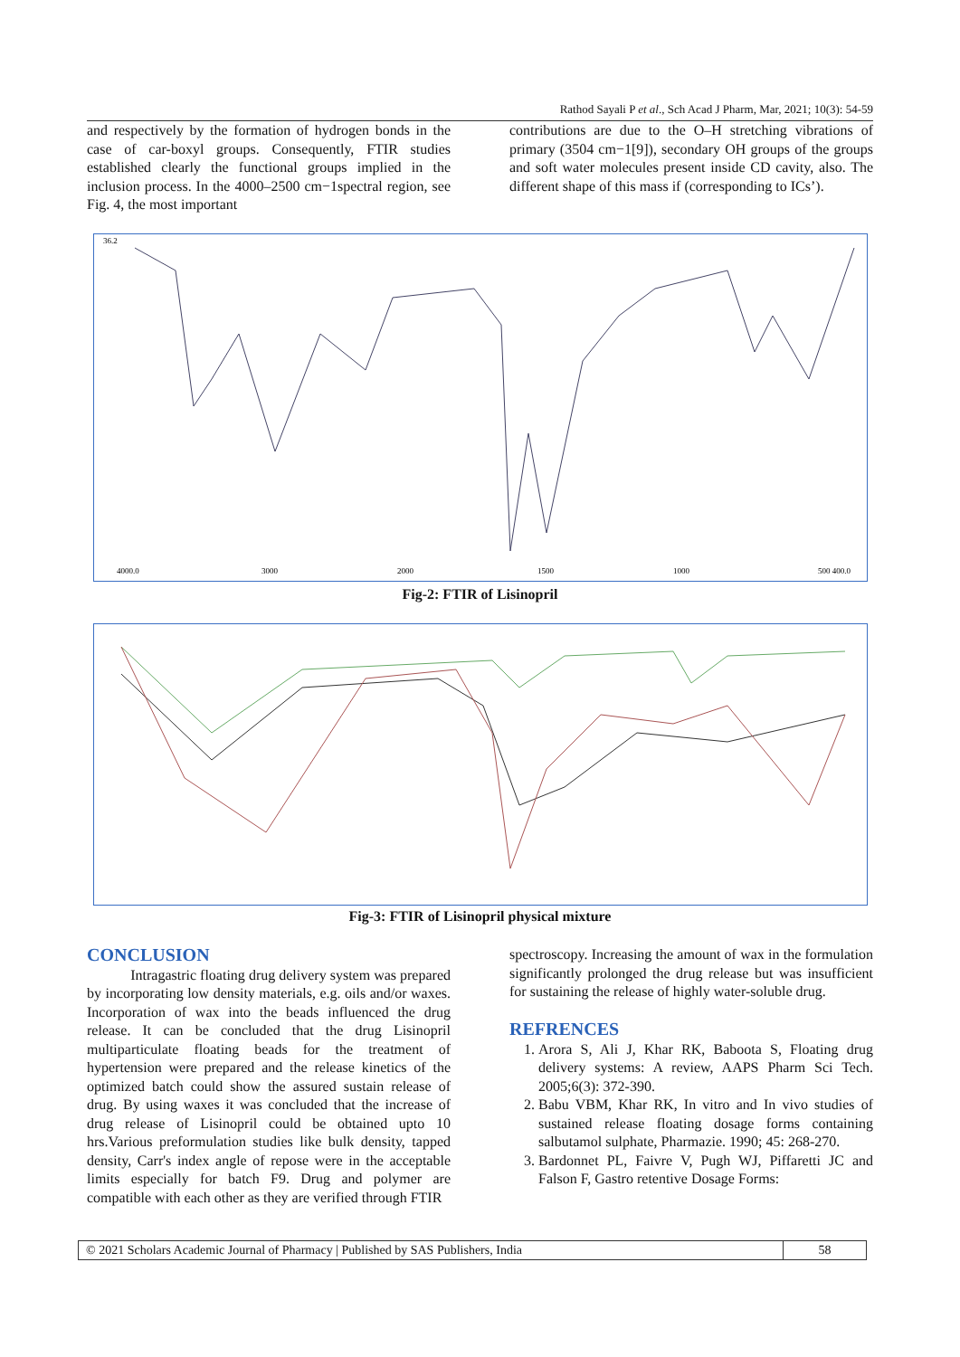Rathod Sayali P et al., Sch Acad J Pharm, Mar, 2021; 10(3): 54-59
and respectively by the formation of hydrogen bonds in the case of car-boxyl groups. Consequently, FTIR studies established clearly the functional groups implied in the inclusion process. In the 4000–2500 cm−1spectral region, see Fig. 4, the most important
contributions are due to the O–H stretching vibrations of primary (3504 cm−1[9]), secondary OH groups of the groups and soft water molecules present inside CD cavity, also. The different shape of this mass if (corresponding to ICs’).
36.2
4000.0
3000
2000
1500
1000
500 400.0
Fig-2: FTIR of Lisinopril
Fig-3: FTIR of Lisinopril physical mixture
CONCLUSION
Intragastric floating drug delivery system was prepared by incorporating low density materials, e.g. oils and/or waxes. Incorporation of wax into the beads influenced the drug release. It can be concluded that the drug Lisinopril multiparticulate floating beads for the treatment of hypertension were prepared and the release kinetics of the optimized batch could show the assured sustain release of drug. By using waxes it was concluded that the increase of drug release of Lisinopril could be obtained upto 10 hrs.Various preformulation studies like bulk density, tapped density, Carr's index angle of repose were in the acceptable limits especially for batch F9. Drug and polymer are compatible with each other as they are verified through FTIR
spectroscopy. Increasing the amount of wax in the formulation significantly prolonged the drug release but was insufficient for sustaining the release of highly water-soluble drug.
REFRENCES
1. Arora S, Ali J, Khar RK, Baboota S, Floating drug delivery systems: A review, AAPS Pharm Sci Tech. 2005;6(3): 372-390.
2. Babu VBM, Khar RK, In vitro and In vivo studies of sustained release floating dosage forms containing salbutamol sulphate, Pharmazie. 1990; 45: 268-270.
3. Bardonnet PL, Faivre V, Pugh WJ, Piffaretti JC and Falson F, Gastro retentive Dosage Forms:
© 2021 Scholars Academic Journal of Pharmacy | Published by SAS Publishers, India 58